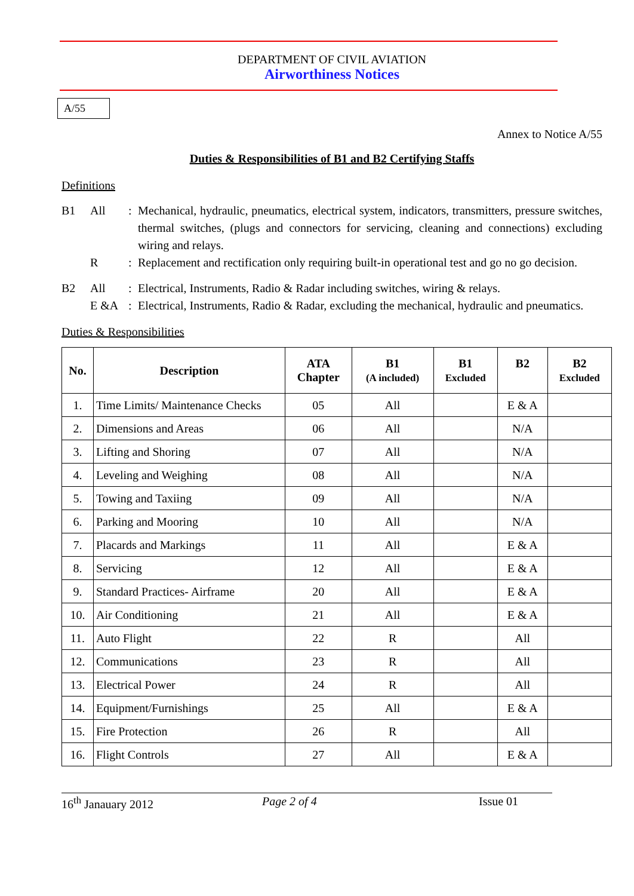DEPARTMENT OF CIVIL AVIATION
Airworthiness Notices
A/55
Annex to Notice A/55
Duties & Responsibilities of B1 and B2 Certifying Staffs
Definitions
B1
All
:
Mechanical, hydraulic, pneumatics, electrical system, indicators, transmitters, pressure switches, thermal switches, (plugs and connectors for servicing, cleaning and connections) excluding wiring and relays.
R
:
Replacement and rectification only requiring built-in operational test and go no go decision.
B2
All
:
Electrical, Instruments, Radio & Radar including switches, wiring & relays.
E &A
:
Electrical, Instruments, Radio & Radar, excluding the mechanical, hydraulic and pneumatics.
Duties & Responsibilities
| No. | Description | ATA Chapter | B1 (A included) | B1 Excluded | B2 | B2 Excluded |
| --- | --- | --- | --- | --- | --- | --- |
| 1. | Time Limits/ Maintenance Checks | 05 | All | | E & A | |
| 2. | Dimensions and Areas | 06 | All | | N/A | |
| 3. | Lifting and Shoring | 07 | All | | N/A | |
| 4. | Leveling and Weighing | 08 | All | | N/A | |
| 5. | Towing and Taxiing | 09 | All | | N/A | |
| 6. | Parking and Mooring | 10 | All | | N/A | |
| 7. | Placards and Markings | 11 | All | | E & A | |
| 8. | Servicing | 12 | All | | E & A | |
| 9. | Standard Practices- Airframe | 20 | All | | E & A | |
| 10. | Air Conditioning | 21 | All | | E & A | |
| 11. | Auto Flight | 22 | R | | All | |
| 12. | Communications | 23 | R | | All | |
| 13. | Electrical Power | 24 | R | | All | |
| 14. | Equipment/Furnishings | 25 | All | | E & A | |
| 15. | Fire Protection | 26 | R | | All | |
| 16. | Flight Controls | 27 | All | | E & A | |
16<sup>th</sup> Janauary 2012 Page 2 of 4 Issue 01